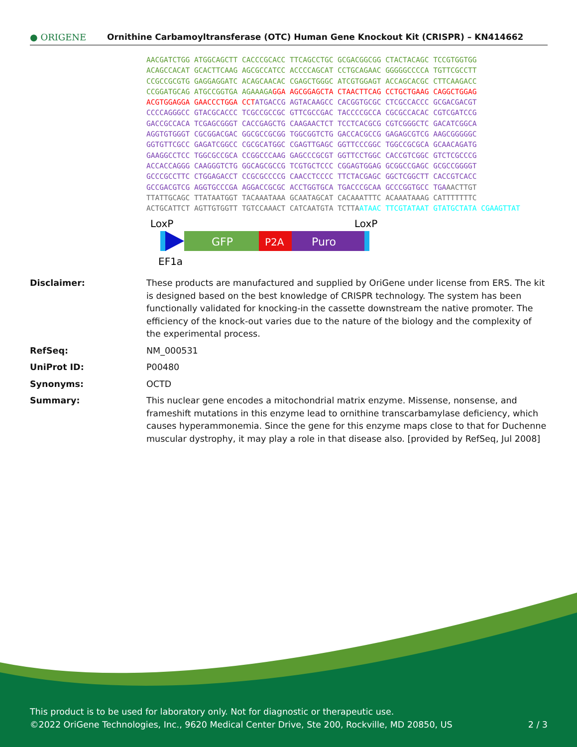● ORIGENE
Ornithine Carbamoyltransferase (OTC) Human Gene Knockout Kit (CRISPR) – KN414662
AACGATCTGG ATGGCAGCTT CACCCGCACC TTCAGCCTGC GCGACGGCGG CTACTACAGC TCCGTGGTGG ACAGCCACAT GCACTTCAAG AGCGCCATCC ACCCCAGCAT CCTGCAGAAC GGGGGCCCCA TGTTCGCCTT CCGCCGCGTG GAGGAGGATC ACAGCAACAC CGAGCTGGGC ATCGTGGAGT ACCAGCACGC CTTCAAGACC CCGGATGCAG ATGCCGGTGA AGAAAGA GGA AGCGGAGCTA CTAACTTCAG CCTGCTGAAG CAGGCTGGAG ACGTGGAGGA GAACCCTGGA CCT ATGACCG AGTACAAGCC CACGGTGCGC CTCGCCACCC GCGACGACGT CCCCAGGGCC GTACGCACCC TCGCCGCCGC GTTCGCCGAC TACCCCGCCA CGCGCCACAC CGTCGATCCG GACCGCCACA TCGAGCGGGT CACCGAGCTG CAAGAACTCT TCCTCACGCG CGTCGGGCTC GACATCGGCA AGGTGTGGGT CGCGGACGAC GGCGCCGCGG TGGCGGTCTG GACCACGCCG GAGAGCGTCG AAGCGGGGGC GGTGTTCGCC GAGATCGGCC CGCGCATGGC CGAGTTGAGC GGTTCCCGGC TGGCCGCGCA GCAACAGATG GAAGGCCTCC TGGCGCCGCA CCGGCCCAAG GAGCCCGCGT GGTTCCTGGC CACCGTCGGC GTCTCGCCCG ACCACCAGGG CAAGGGTCTG GGCAGCGCCG TCGTGCTCCC CGGAGTGGAG GCGGCCGAGC GCGCCGGGGT GCCCGCCTTC CTGGAGACCT CCGCGCCCCG CAACCTCCCC TTCTACGAGC GGCTCGGCTT CACCGTCACC GCCGACGTCG AGGTGCCCGA AGGACCGCGC ACCTGGTGCA TGACCCGCAA GCCCGGTGCC TGA AACTTGT TTATTGCAGC TTATAATGGT TACAAATAAA GCAATAGCAT CACAAATTTC ACAAATAAAG CATTTTTTTC ACTGCATTCT AGTTGTGGTT TGTCCAAACT CATCAATGTA TCTTA ATAAC TTCGTATAAT GTATGCTATA CGAAGTTAT
LoxP
LoxP
GFP
P2A
Puro
EF1a
Disclaimer: These products are manufactured and supplied by OriGene under license from ERS. The kit is designed based on the best knowledge of CRISPR technology. The system has been functionally validated for knocking-in the cassette downstream the native promoter. The efficiency of the knock-out varies due to the nature of the biology and the complexity of the experimental process.
RefSeq: NM_000531
UniProt ID: P00480
Synonyms: OCTD
Summary: This nuclear gene encodes a mitochondrial matrix enzyme. Missense, nonsense, and frameshift mutations in this enzyme lead to ornithine transcarbamylase deficiency, which causes hyperammonemia. Since the gene for this enzyme maps close to that for Duchenne muscular dystrophy, it may play a role in that disease also. [provided by RefSeq, Jul 2008]
This product is to be used for laboratory only. Not for diagnostic or therapeutic use.
©2022 OriGene Technologies, Inc., 9620 Medical Center Drive, Ste 200, Rockville, MD 20850, US 2 / 3